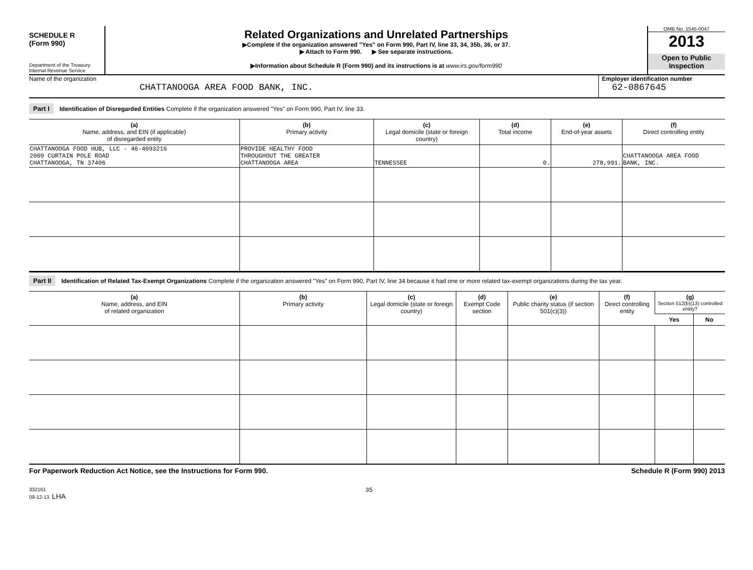SCHEDULE R
(Form 990)
Department of the Treasury
Internal Revenue Service
Related Organizations and Unrelated Partnerships
▶Complete if the organization answered "Yes" on Form 990, Part IV, line 33, 34, 35b, 36, or 37.
▶ Attach to Form 990. ▶ See separate instructions.
▶Information about Schedule R (Form 990) and its instructions is at www.irs.gov/form990
OMB No. 1545-0047
2013
Open to Public Inspection
Name of the organization
CHATTANOOGA AREA FOOD BANK, INC.
Employer identification number
62-0867645
Part I Identification of Disregarded Entities Complete if the organization answered "Yes" on Form 990, Part IV, line 33.
| (a) Name, address, and EIN (if applicable) of disregarded entity | (b) Primary activity | (c) Legal domicile (state or foreign country) | (d) Total income | (e) End-of-year assets | (f) Direct controlling entity |
| --- | --- | --- | --- | --- | --- |
| CHATTANOOGA FOOD HUB, LLC - 46-4093216 2009 CURTAIN POLE ROAD CHATTANOOGA, TN 37406 | PROVIDE HEALTHY FOOD THROUGHOUT THE GREATER CHATTANOOGA AREA | TENNESSEE | 0. | 278,991. | CHATTANOOGA AREA FOOD BANK, INC. |
Part II Identification of Related Tax-Exempt Organizations Complete if the organization answered "Yes" on Form 990, Part IV, line 34 because it had one or more related tax-exempt organizations during the tax year.
| (a) Name, address, and EIN of related organization | (b) Primary activity | (c) Legal domicile (state or foreign country) | (d) Exempt Code section | (e) Public charity status (if section 501(c)(3)) | (f) Direct controlling entity | (g) Section 512(b)(13) controlled entity? | |
| --- | --- | --- | --- | --- | --- | --- | --- |
| | | | | | | Yes | No |
For Paperwork Reduction Act Notice, see the Instructions for Form 990. Schedule R (Form 990) 2013
332161
09-12-13 LHA
35